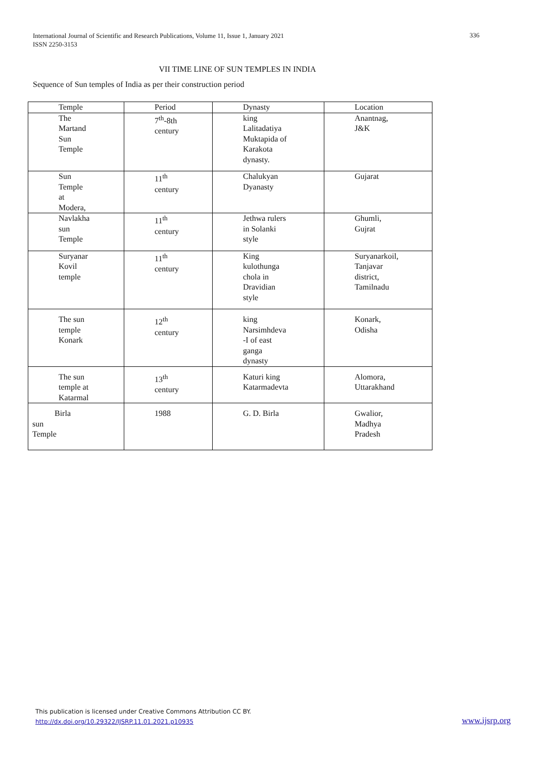International Journal of Scientific and Research Publications, Volume 11, Issue 1, January 2021
ISSN 2250-3153
336
VII TIME LINE OF SUN TEMPLES IN INDIA
Sequence of Sun temples of India as per their construction period
| Temple | Period | Dynasty | Location |
| --- | --- | --- | --- |
| The Martand Sun Temple | 7<sup>th</sup>-8th century | king Lalitadatiya Muktapida of Karakota dynasty. | Anantnag, J&K |
| Sun Temple at Modera, | 11<sup>th</sup> century | Chalukyan Dyanasty | Gujarat |
| Navlakha sun Temple | 11<sup>th</sup> century | Jethwa rulers in Solanki style | Ghumli, Gujrat |
| Suryanar Kovil temple | 11<sup>th</sup> century | King kulothunga chola in Dravidian style | Suryanarkoil, Tanjavar district, Tamilnadu |
| The sun temple Konark | 12<sup>th</sup> century | king Narsimhdeva -I of east ganga dynasty | Konark, Odisha |
| The sun temple at Katarmal | 13<sup>th</sup> century | Katuri king Katarmadevta | Alomora, Uttarakhand |
| Birla sun Temple | 1988 | G. D. Birla | Gwalior, Madhya Pradesh |
This publication is licensed under Creative Commons Attribution CC BY.
http://dx.doi.org/10.29322/IJSRP.11.01.2021.p10935
www.ijsrp.org